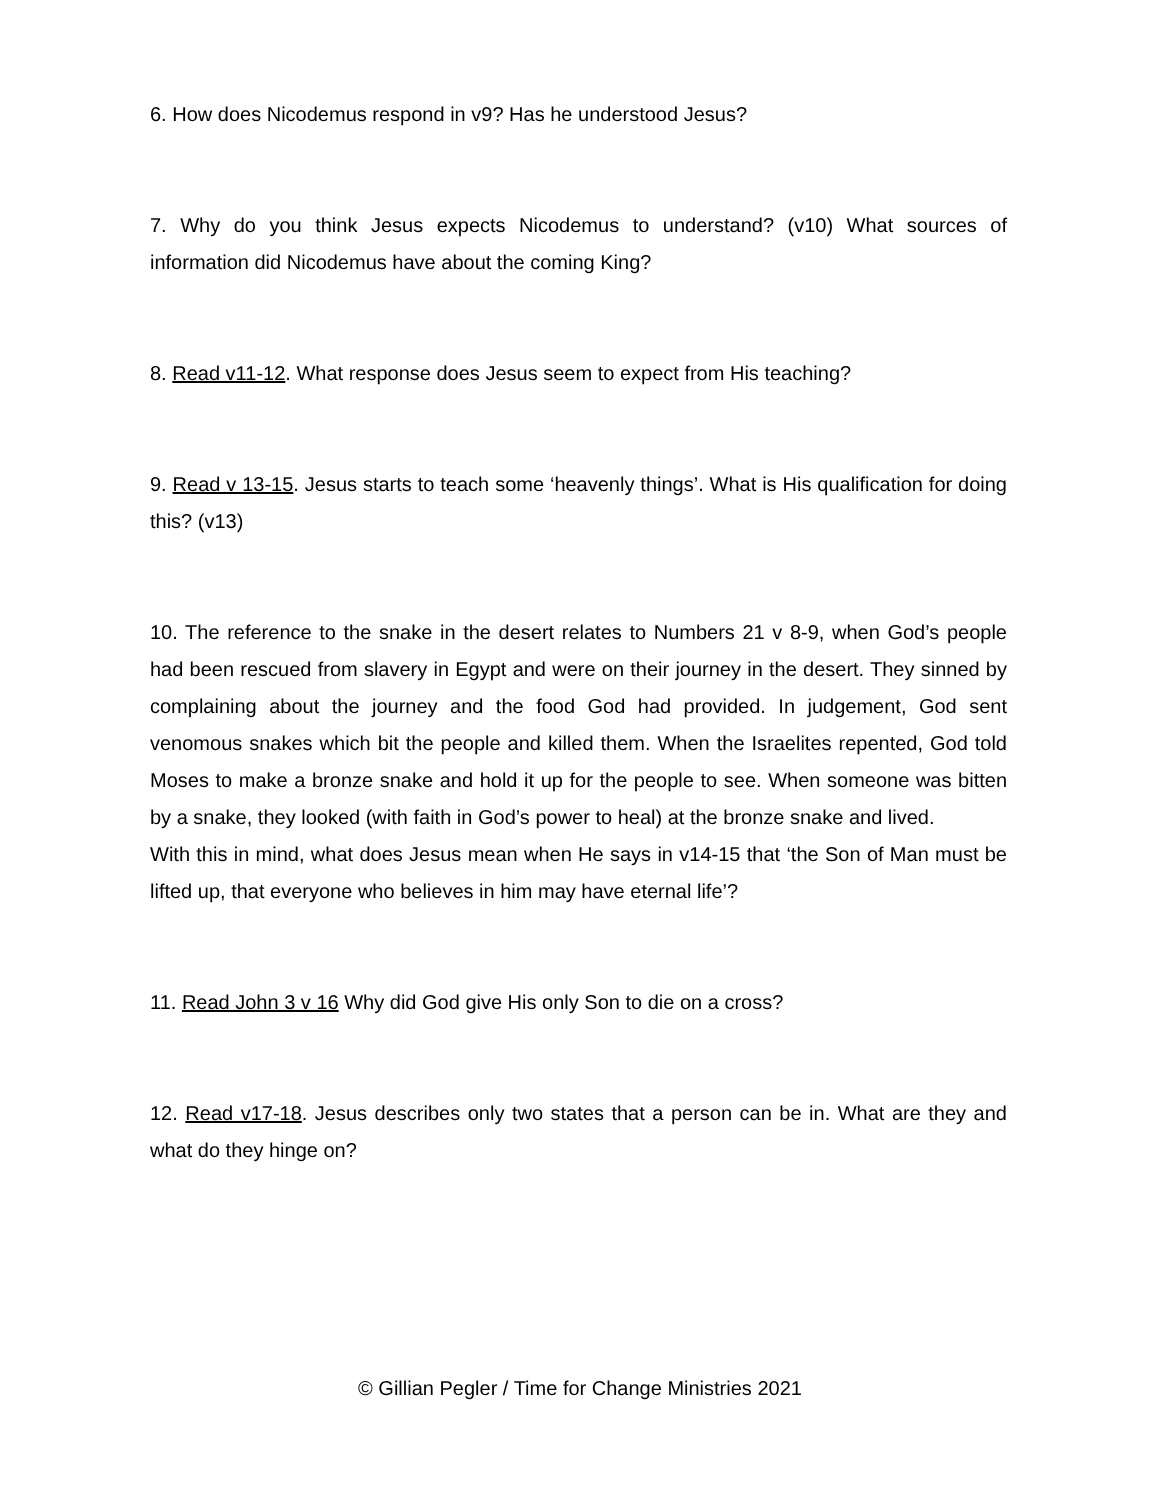6. How does Nicodemus respond in v9? Has he understood Jesus?
7. Why do you think Jesus expects Nicodemus to understand? (v10) What sources of information did Nicodemus have about the coming King?
8. Read v11-12. What response does Jesus seem to expect from His teaching?
9. Read v 13-15. Jesus starts to teach some ‘heavenly things’. What is His qualification for doing this? (v13)
10. The reference to the snake in the desert relates to Numbers 21 v 8-9, when God’s people had been rescued from slavery in Egypt and were on their journey in the desert. They sinned by complaining about the journey and the food God had provided. In judgement, God sent venomous snakes which bit the people and killed them. When the Israelites repented, God told Moses to make a bronze snake and hold it up for the people to see. When someone was bitten by a snake, they looked (with faith in God’s power to heal) at the bronze snake and lived.
With this in mind, what does Jesus mean when He says in v14-15 that ‘the Son of Man must be lifted up, that everyone who believes in him may have eternal life’?
11. Read John 3 v 16 Why did God give His only Son to die on a cross?
12. Read v17-18. Jesus describes only two states that a person can be in. What are they and what do they hinge on?
© Gillian Pegler / Time for Change Ministries 2021